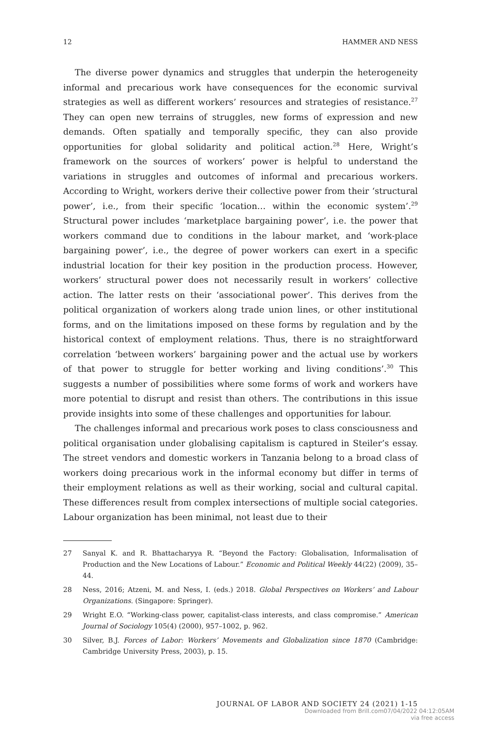12 HAMMER AND NESS
The diverse power dynamics and struggles that underpin the heterogeneity informal and precarious work have consequences for the economic survival strategies as well as different workers’ resources and strategies of resistance.<sup>27</sup> They can open new terrains of struggles, new forms of expression and new demands. Often spatially and temporally specific, they can also provide opportunities for global solidarity and political action.<sup>28</sup> Here, Wright’s framework on the sources of workers’ power is helpful to understand the variations in struggles and outcomes of informal and precarious workers. According to Wright, workers derive their collective power from their ‘structural power’, i.e., from their specific ‘location… within the economic system’.<sup>29</sup> Structural power includes ‘marketplace bargaining power’, i.e. the power that workers command due to conditions in the labour market, and ‘work-place bargaining power’, i.e., the degree of power workers can exert in a specific industrial location for their key position in the production process. However, workers’ structural power does not necessarily result in workers’ collective action. The latter rests on their ‘associational power’. This derives from the political organization of workers along trade union lines, or other institutional forms, and on the limitations imposed on these forms by regulation and by the historical context of employment relations. Thus, there is no straightforward correlation ‘between workers’ bargaining power and the actual use by workers of that power to struggle for better working and living conditions’.<sup>30</sup> This suggests a number of possibilities where some forms of work and workers have more potential to disrupt and resist than others. The contributions in this issue provide insights into some of these challenges and opportunities for labour.
The challenges informal and precarious work poses to class consciousness and political organisation under globalising capitalism is captured in Steiler’s essay. The street vendors and domestic workers in Tanzania belong to a broad class of workers doing precarious work in the informal economy but differ in terms of their employment relations as well as their working, social and cultural capital. These differences result from complex intersections of multiple social categories. Labour organization has been minimal, not least due to their
27 Sanyal K. and R. Bhattacharyya R. “Beyond the Factory: Globalisation, Informalisation of Production and the New Locations of Labour.” Economic and Political Weekly 44(22) (2009), 35–44.
28 Ness, 2016; Atzeni, M. and Ness, I. (eds.) 2018. Global Perspectives on Workers’ and Labour Organizations. (Singapore: Springer).
29 Wright E.O. “Working-class power, capitalist-class interests, and class compromise.” American Journal of Sociology 105(4) (2000), 957–1002, p. 962.
30 Silver, B.J. Forces of Labor: Workers’ Movements and Globalization since 1870 (Cambridge: Cambridge University Press, 2003), p. 15.
JOURNAL OF LABOR AND SOCIETY 24 (2021) 1-15
Downloaded from Brill.com07/04/2022 04:12:05AM
via free access